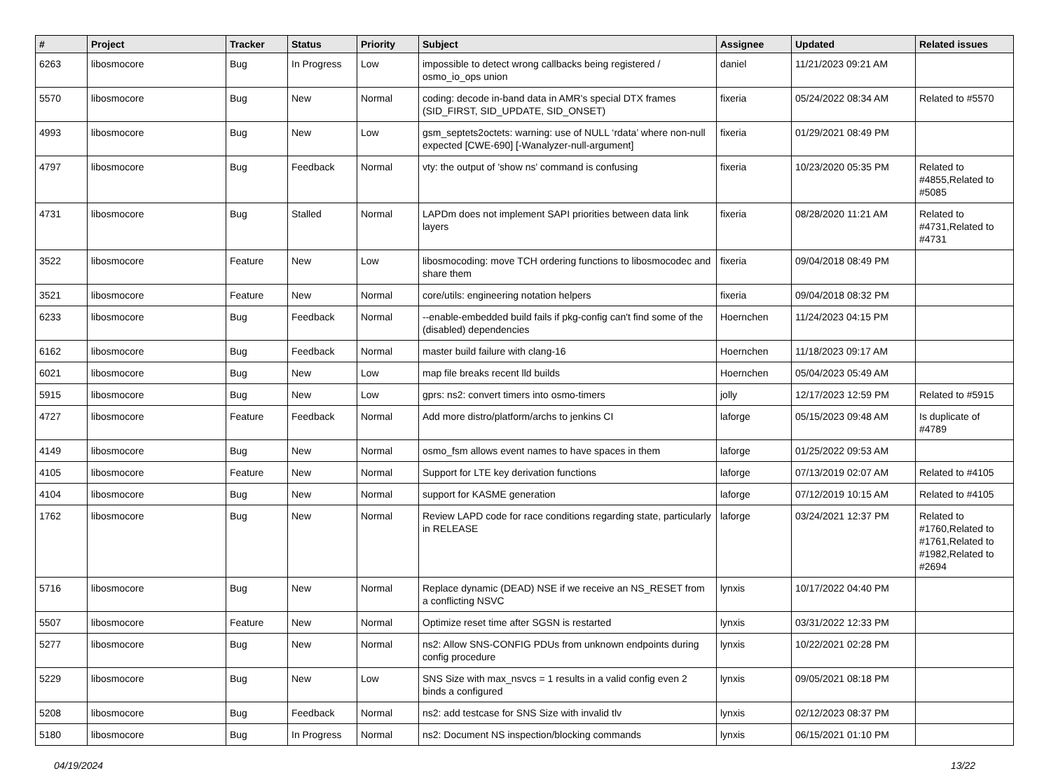| # | Project | Tracker | Status | Priority | Subject | Assignee | Updated | Related issues |
| --- | --- | --- | --- | --- | --- | --- | --- | --- |
| 6263 | libosmocore | Bug | In Progress | Low | impossible to detect wrong callbacks being registered / osmo_io_ops union | daniel | 11/21/2023 09:21 AM | |
| 5570 | libosmocore | Bug | New | Normal | coding: decode in-band data in AMR's special DTX frames (SID_FIRST, SID_UPDATE, SID_ONSET) | fixeria | 05/24/2022 08:34 AM | Related to #5570 |
| 4993 | libosmocore | Bug | New | Low | gsm_septets2octets: warning: use of NULL ‘rdata’ where non-null expected [CWE-690] [-Wanalyzer-null-argument] | fixeria | 01/29/2021 08:49 PM | |
| 4797 | libosmocore | Bug | Feedback | Normal | vty: the output of 'show ns' command is confusing | fixeria | 10/23/2020 05:35 PM | Related to #4855,Related to #5085 |
| 4731 | libosmocore | Bug | Stalled | Normal | LAPDm does not implement SAPI priorities between data link layers | fixeria | 08/28/2020 11:21 AM | Related to #4731,Related to #4731 |
| 3522 | libosmocore | Feature | New | Low | libosmocoding: move TCH ordering functions to libosmocodec and share them | fixeria | 09/04/2018 08:49 PM | |
| 3521 | libosmocore | Feature | New | Normal | core/utils: engineering notation helpers | fixeria | 09/04/2018 08:32 PM | |
| 6233 | libosmocore | Bug | Feedback | Normal | --enable-embedded build fails if pkg-config can't find some of the (disabled) dependencies | Hoernchen | 11/24/2023 04:15 PM | |
| 6162 | libosmocore | Bug | Feedback | Normal | master build failure with clang-16 | Hoernchen | 11/18/2023 09:17 AM | |
| 6021 | libosmocore | Bug | New | Low | map file breaks recent lld builds | Hoernchen | 05/04/2023 05:49 AM | |
| 5915 | libosmocore | Bug | New | Low | gprs: ns2: convert timers into osmo-timers | jolly | 12/17/2023 12:59 PM | Related to #5915 |
| 4727 | libosmocore | Feature | Feedback | Normal | Add more distro/platform/archs to jenkins CI | laforge | 05/15/2023 09:48 AM | Is duplicate of #4789 |
| 4149 | libosmocore | Bug | New | Normal | osmo_fsm allows event names to have spaces in them | laforge | 01/25/2022 09:53 AM | |
| 4105 | libosmocore | Feature | New | Normal | Support for LTE key derivation functions | laforge | 07/13/2019 02:07 AM | Related to #4105 |
| 4104 | libosmocore | Bug | New | Normal | support for KASME generation | laforge | 07/12/2019 10:15 AM | Related to #4105 |
| 1762 | libosmocore | Bug | New | Normal | Review LAPD code for race conditions regarding state, particularly in RELEASE | laforge | 03/24/2021 12:37 PM | Related to #1760,Related to #1761,Related to #1982,Related to #2694 |
| 5716 | libosmocore | Bug | New | Normal | Replace dynamic (DEAD) NSE if we receive an NS_RESET from a conflicting NSVC | lynxis | 10/17/2022 04:40 PM | |
| 5507 | libosmocore | Feature | New | Normal | Optimize reset time after SGSN is restarted | lynxis | 03/31/2022 12:33 PM | |
| 5277 | libosmocore | Bug | New | Normal | ns2: Allow SNS-CONFIG PDUs from unknown endpoints during config procedure | lynxis | 10/22/2021 02:28 PM | |
| 5229 | libosmocore | Bug | New | Low | SNS Size with max_nsvcs = 1 results in a valid config even 2 binds a configured | lynxis | 09/05/2021 08:18 PM | |
| 5208 | libosmocore | Bug | Feedback | Normal | ns2: add testcase for SNS Size with invalid tlv | lynxis | 02/12/2023 08:37 PM | |
| 5180 | libosmocore | Bug | In Progress | Normal | ns2: Document NS inspection/blocking commands | lynxis | 06/15/2021 01:10 PM | |
04/19/2024 13/22